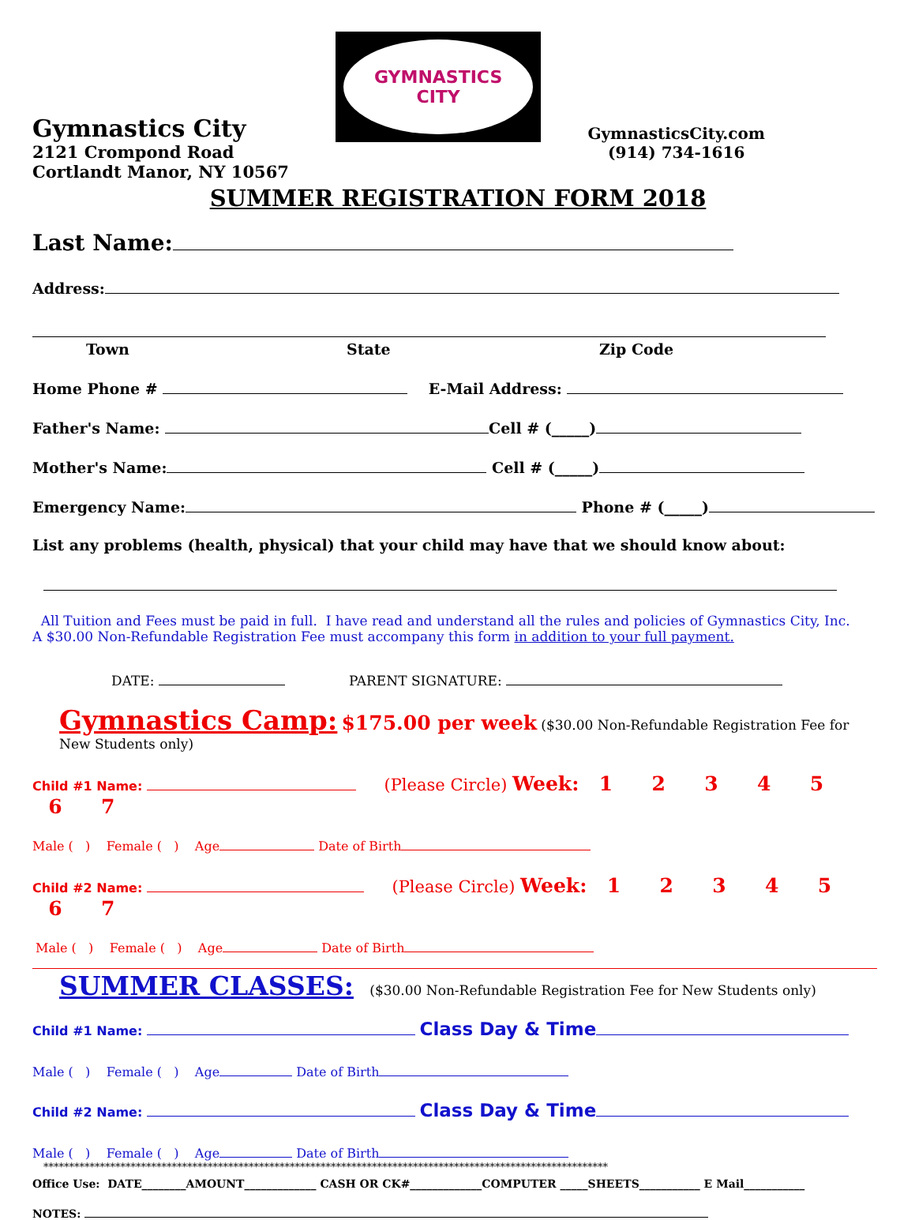Gymnastics City
2121 Crompond Road
Cortlandt Manor, NY 10567
GYMNASTICS
CITY
GymnasticsCity.com
(914) 734-1616
SUMMER REGISTRATION FORM 2018
Last Name:
Address:
Town State Zip Code
Home Phone # E-Mail Address:
Father's Name: Cell # (_____)
Mother's Name: Cell # (_____)
Emergency Name: Phone # (_____)
List any problems (health, physical) that your child may have that we should know about:
All Tuition and Fees must be paid in full. I have read and understand all the rules and policies of Gymnastics City, Inc.
A $30.00 Non-Refundable Registration Fee must accompany this form in addition to your full payment.
DATE: PARENT SIGNATURE:
Gymnastics Camp: $175.00 per week ($30.00 Non-Refundable Registration Fee for New Students only)
Child #1 Name: (Please Circle) Week: 1 2 3 4 5 6 7
Male ( ) Female ( ) Age Date of Birth
Child #2 Name: (Please Circle) Week: 1 2 3 4 5 6 7
Male ( ) Female ( ) Age Date of Birth
SUMMER CLASSES: ($30.00 Non-Refundable Registration Fee for New Students only)
Child #1 Name: Class Day & Time
Male ( ) Female ( ) Age Date of Birth
Child #2 Name: Class Day & Time
Male ( ) Female ( ) Age Date of Birth
**************************************************************************************************************
Office Use: DATE________AMOUNT_____________ CASH OR CK#_____________COMPUTER _____SHEETS___________ E Mail___________
NOTES: